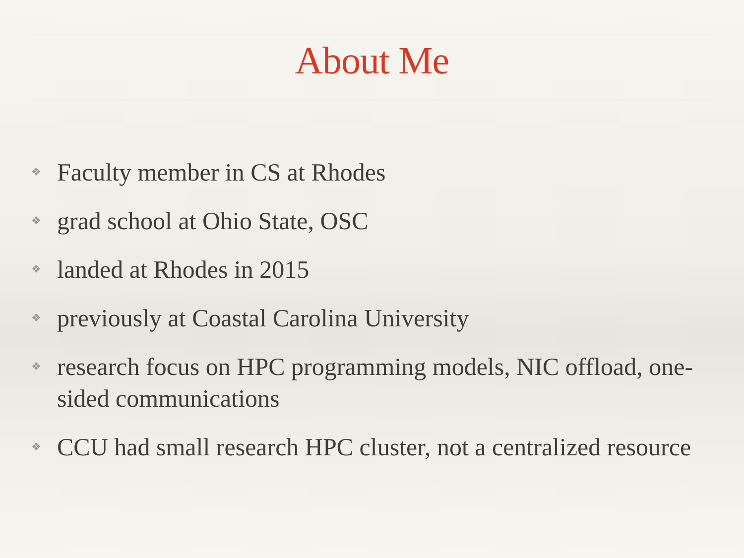About Me
❖ Faculty member in CS at Rhodes
❖ grad school at Ohio State, OSC
❖ landed at Rhodes in 2015
❖ previously at Coastal Carolina University
❖ research focus on HPC programming models, NIC offload, one-sided communications
❖ CCU had small research HPC cluster, not a centralized resource